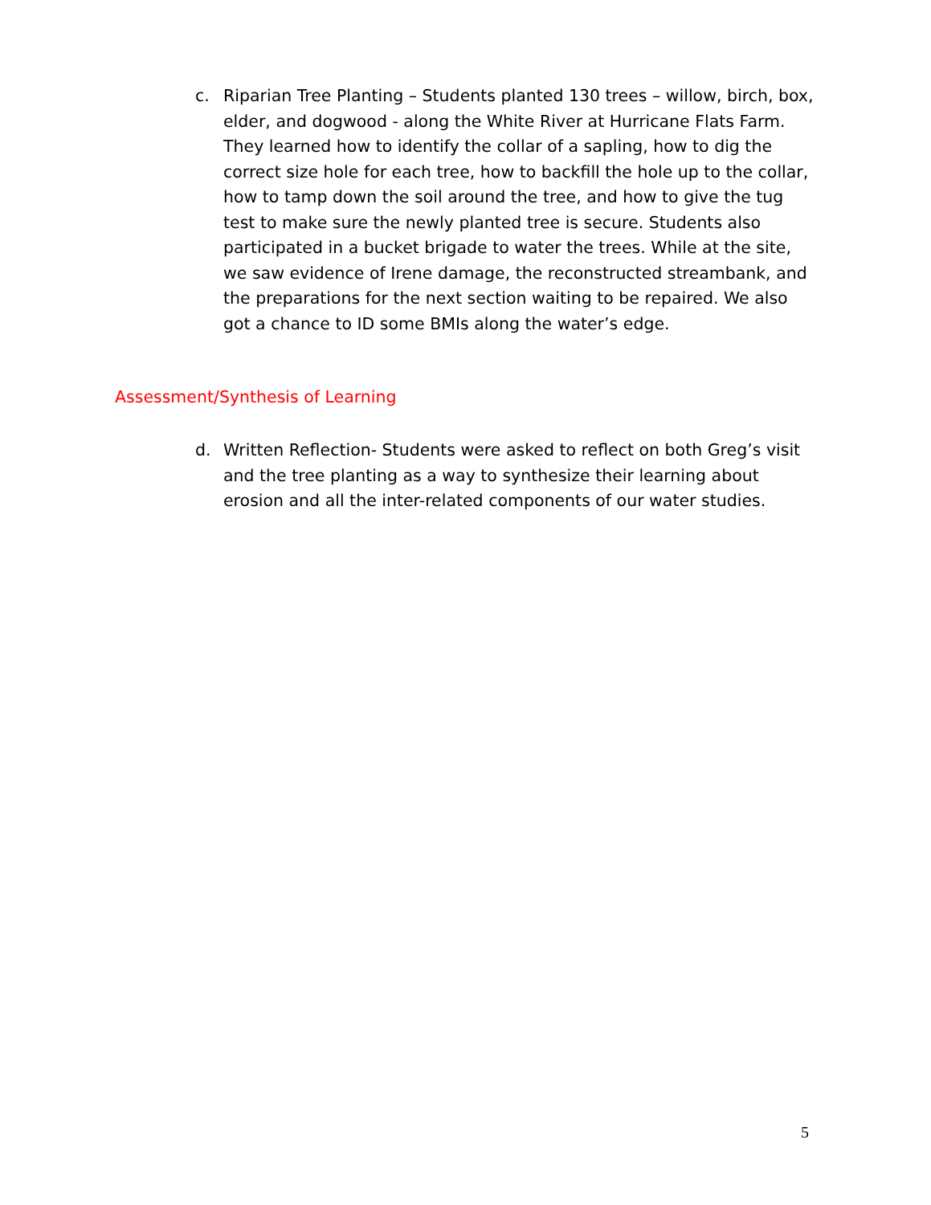c. Riparian Tree Planting – Students planted 130 trees – willow, birch, box, elder, and dogwood - along the White River at Hurricane Flats Farm. They learned how to identify the collar of a sapling, how to dig the correct size hole for each tree, how to backfill the hole up to the collar, how to tamp down the soil around the tree, and how to give the tug test to make sure the newly planted tree is secure. Students also participated in a bucket brigade to water the trees. While at the site, we saw evidence of Irene damage, the reconstructed streambank, and the preparations for the next section waiting to be repaired. We also got a chance to ID some BMIs along the water’s edge.
Assessment/Synthesis of Learning
d. Written Reflection- Students were asked to reflect on both Greg’s visit and the tree planting as a way to synthesize their learning about erosion and all the inter-related components of our water studies.
5